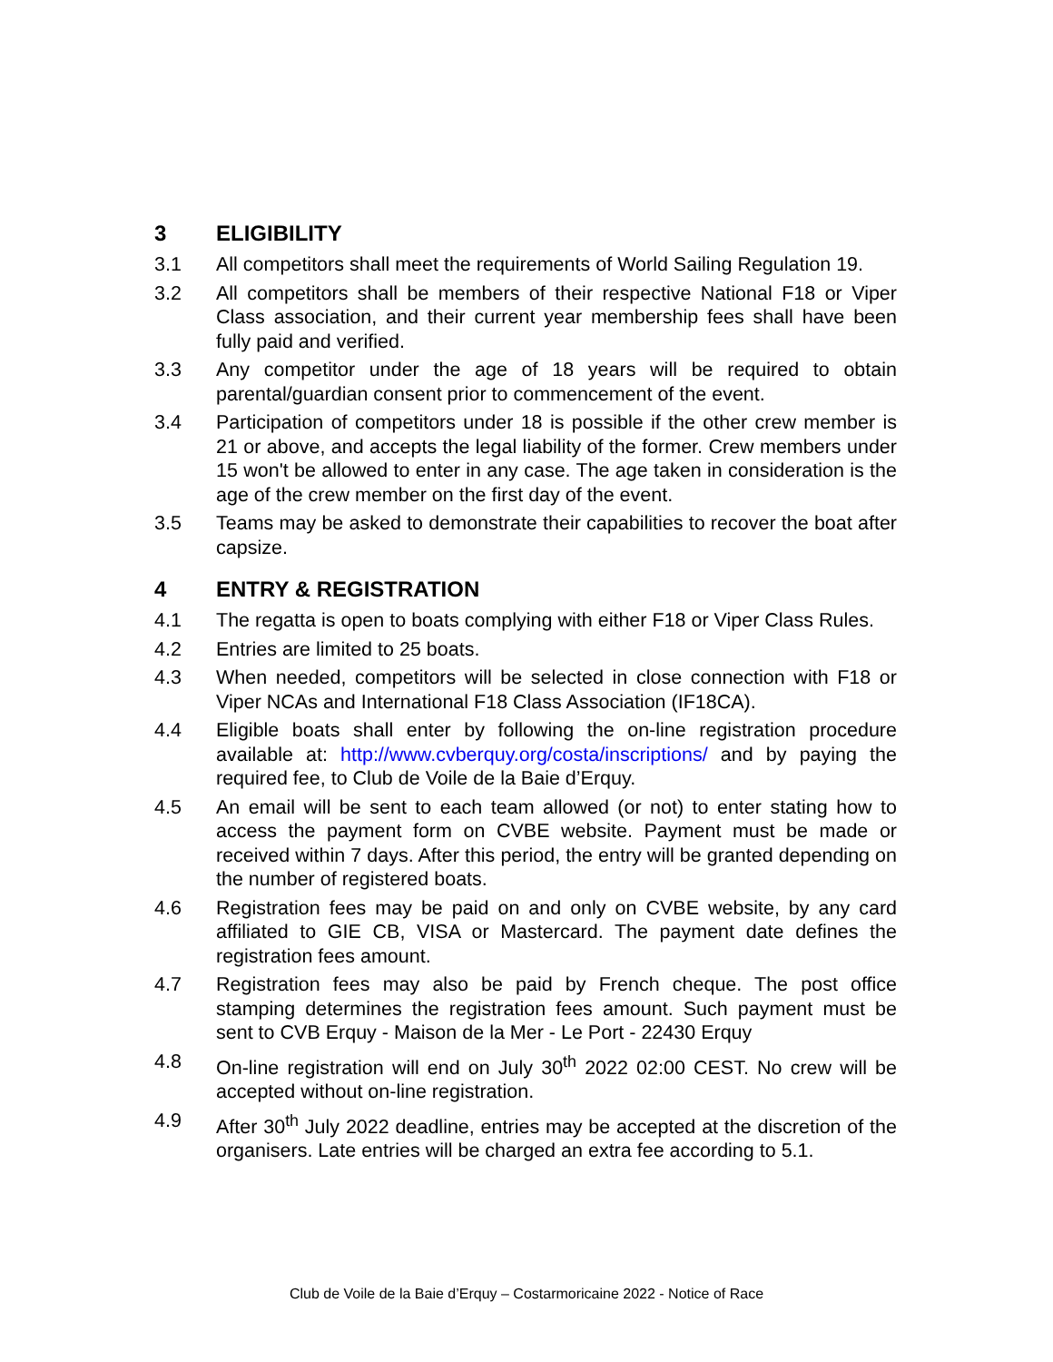3 ELIGIBILITY
3.1 All competitors shall meet the requirements of World Sailing Regulation 19.
3.2 All competitors shall be members of their respective National F18 or Viper Class association, and their current year membership fees shall have been fully paid and verified.
3.3 Any competitor under the age of 18 years will be required to obtain parental/guardian consent prior to commencement of the event.
3.4 Participation of competitors under 18 is possible if the other crew member is 21 or above, and accepts the legal liability of the former. Crew members under 15 won't be allowed to enter in any case. The age taken in consideration is the age of the crew member on the first day of the event.
3.5 Teams may be asked to demonstrate their capabilities to recover the boat after capsize.
4 ENTRY & REGISTRATION
4.1 The regatta is open to boats complying with either F18 or Viper Class Rules.
4.2 Entries are limited to 25 boats.
4.3 When needed, competitors will be selected in close connection with F18 or Viper NCAs and International F18 Class Association (IF18CA).
4.4 Eligible boats shall enter by following the on-line registration procedure available at: http://www.cvberquy.org/costa/inscriptions/ and by paying the required fee, to Club de Voile de la Baie d’Erquy.
4.5 An email will be sent to each team allowed (or not) to enter stating how to access the payment form on CVBE website. Payment must be made or received within 7 days. After this period, the entry will be granted depending on the number of registered boats.
4.6 Registration fees may be paid on and only on CVBE website, by any card affiliated to GIE CB, VISA or Mastercard. The payment date defines the registration fees amount.
4.7 Registration fees may also be paid by French cheque. The post office stamping determines the registration fees amount. Such payment must be sent to CVB Erquy - Maison de la Mer - Le Port - 22430 Erquy
4.8 On-line registration will end on July 30<sup>th</sup> 2022 02:00 CEST. No crew will be accepted without on-line registration.
4.9 After 30<sup>th</sup> July 2022 deadline, entries may be accepted at the discretion of the organisers. Late entries will be charged an extra fee according to 5.1.
Club de Voile de la Baie d’Erquy – Costarmoricaine 2022 - Notice of Race